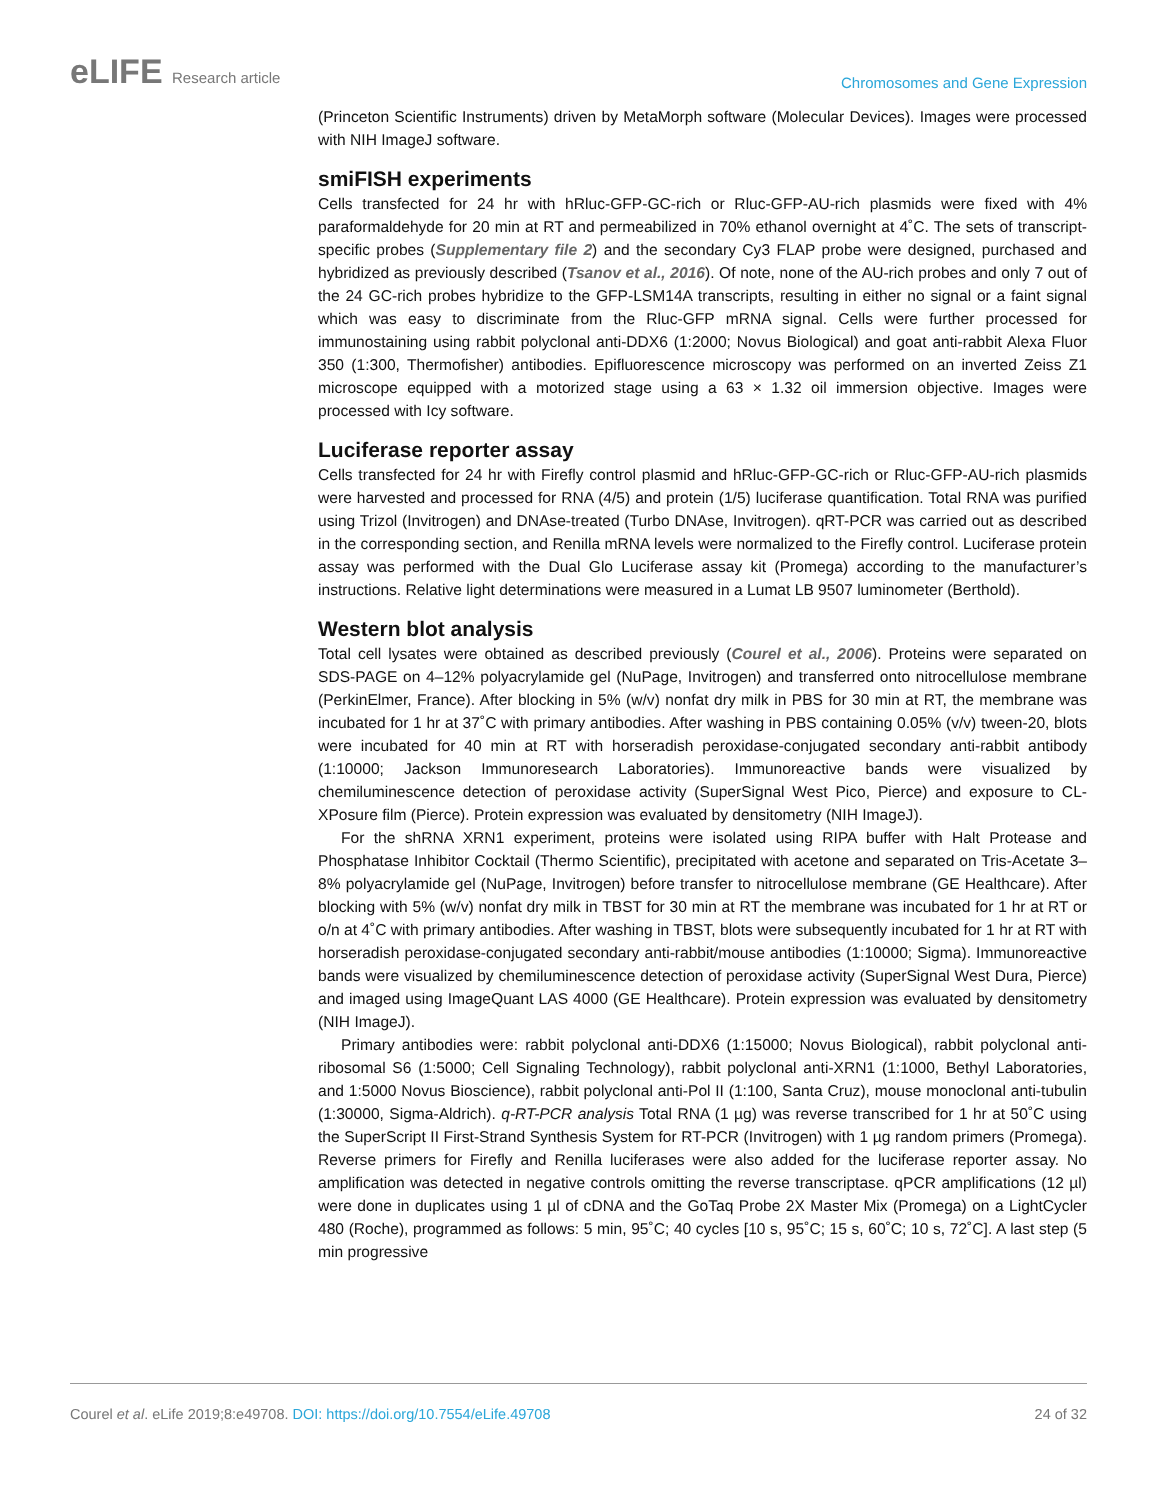eLIFE Research article
Chromosomes and Gene Expression
(Princeton Scientific Instruments) driven by MetaMorph software (Molecular Devices). Images were processed with NIH ImageJ software.
smiFISH experiments
Cells transfected for 24 hr with hRluc-GFP-GC-rich or Rluc-GFP-AU-rich plasmids were fixed with 4% paraformaldehyde for 20 min at RT and permeabilized in 70% ethanol overnight at 4˚C. The sets of transcript-specific probes (Supplementary file 2) and the secondary Cy3 FLAP probe were designed, purchased and hybridized as previously described (Tsanov et al., 2016). Of note, none of the AU-rich probes and only 7 out of the 24 GC-rich probes hybridize to the GFP-LSM14A transcripts, resulting in either no signal or a faint signal which was easy to discriminate from the Rluc-GFP mRNA signal. Cells were further processed for immunostaining using rabbit polyclonal anti-DDX6 (1:2000; Novus Biological) and goat anti-rabbit Alexa Fluor 350 (1:300, Thermofisher) antibodies. Epifluorescence microscopy was performed on an inverted Zeiss Z1 microscope equipped with a motorized stage using a 63 × 1.32 oil immersion objective. Images were processed with Icy software.
Luciferase reporter assay
Cells transfected for 24 hr with Firefly control plasmid and hRluc-GFP-GC-rich or Rluc-GFP-AU-rich plasmids were harvested and processed for RNA (4/5) and protein (1/5) luciferase quantification. Total RNA was purified using Trizol (Invitrogen) and DNAse-treated (Turbo DNAse, Invitrogen). qRT-PCR was carried out as described in the corresponding section, and Renilla mRNA levels were normalized to the Firefly control. Luciferase protein assay was performed with the Dual Glo Luciferase assay kit (Promega) according to the manufacturer’s instructions. Relative light determinations were measured in a Lumat LB 9507 luminometer (Berthold).
Western blot analysis
Total cell lysates were obtained as described previously (Courel et al., 2006). Proteins were separated on SDS-PAGE on 4–12% polyacrylamide gel (NuPage, Invitrogen) and transferred onto nitrocellulose membrane (PerkinElmer, France). After blocking in 5% (w/v) nonfat dry milk in PBS for 30 min at RT, the membrane was incubated for 1 hr at 37˚C with primary antibodies. After washing in PBS containing 0.05% (v/v) tween-20, blots were incubated for 40 min at RT with horseradish peroxidase-conjugated secondary anti-rabbit antibody (1:10000; Jackson Immunoresearch Laboratories). Immunoreactive bands were visualized by chemiluminescence detection of peroxidase activity (SuperSignal West Pico, Pierce) and exposure to CL-XPosure film (Pierce). Protein expression was evaluated by densitometry (NIH ImageJ).
For the shRNA XRN1 experiment, proteins were isolated using RIPA buffer with Halt Protease and Phosphatase Inhibitor Cocktail (Thermo Scientific), precipitated with acetone and separated on Tris-Acetate 3–8% polyacrylamide gel (NuPage, Invitrogen) before transfer to nitrocellulose membrane (GE Healthcare). After blocking with 5% (w/v) nonfat dry milk in TBST for 30 min at RT the membrane was incubated for 1 hr at RT or o/n at 4˚C with primary antibodies. After washing in TBST, blots were subsequently incubated for 1 hr at RT with horseradish peroxidase-conjugated secondary anti-rabbit/mouse antibodies (1:10000; Sigma). Immunoreactive bands were visualized by chemiluminescence detection of peroxidase activity (SuperSignal West Dura, Pierce) and imaged using ImageQuant LAS 4000 (GE Healthcare). Protein expression was evaluated by densitometry (NIH ImageJ).
Primary antibodies were: rabbit polyclonal anti-DDX6 (1:15000; Novus Biological), rabbit polyclonal anti-ribosomal S6 (1:5000; Cell Signaling Technology), rabbit polyclonal anti-XRN1 (1:1000, Bethyl Laboratories, and 1:5000 Novus Bioscience), rabbit polyclonal anti-Pol II (1:100, Santa Cruz), mouse monoclonal anti-tubulin (1:30000, Sigma-Aldrich). q-RT-PCR analysis Total RNA (1 µg) was reverse transcribed for 1 hr at 50˚C using the SuperScript II First-Strand Synthesis System for RT-PCR (Invitrogen) with 1 µg random primers (Promega). Reverse primers for Firefly and Renilla luciferases were also added for the luciferase reporter assay. No amplification was detected in negative controls omitting the reverse transcriptase. qPCR amplifications (12 µl) were done in duplicates using 1 µl of cDNA and the GoTaq Probe 2X Master Mix (Promega) on a LightCycler 480 (Roche), programmed as follows: 5 min, 95˚C; 40 cycles [10 s, 95˚C; 15 s, 60˚C; 10 s, 72˚C]. A last step (5 min progressive
Courel et al. eLife 2019;8:e49708. DOI: https://doi.org/10.7554/eLife.49708
24 of 32